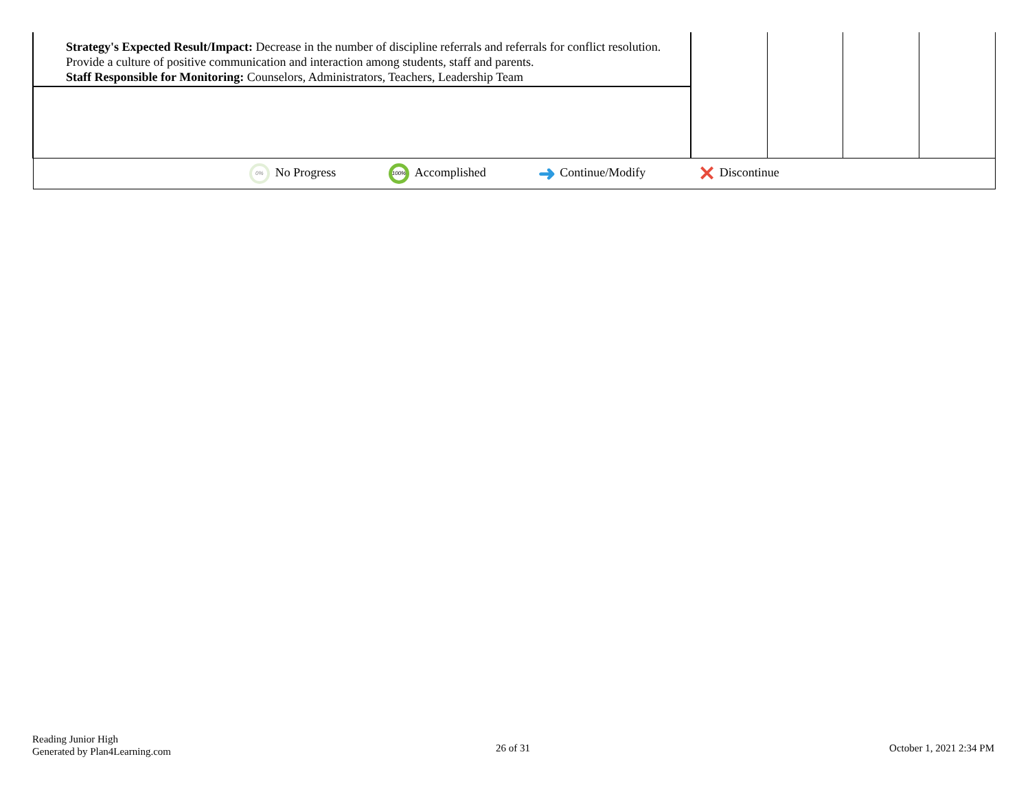| Strategy's Expected Result/Impact: Decrease in the number of discipline referrals and referrals for conflict resolution. Provide a culture of positive communication and interaction among students, staff and parents. Staff Responsible for Monitoring: Counselors, Administrators, Teachers, Leadership Team | | | | |
| 0% No Progress 100% Accomplished ➜ Continue/Modify ✕ Discontinue | | | | |
Reading Junior High
Generated by Plan4Learning.com
26 of 31 October 1, 2021 2:34 PM